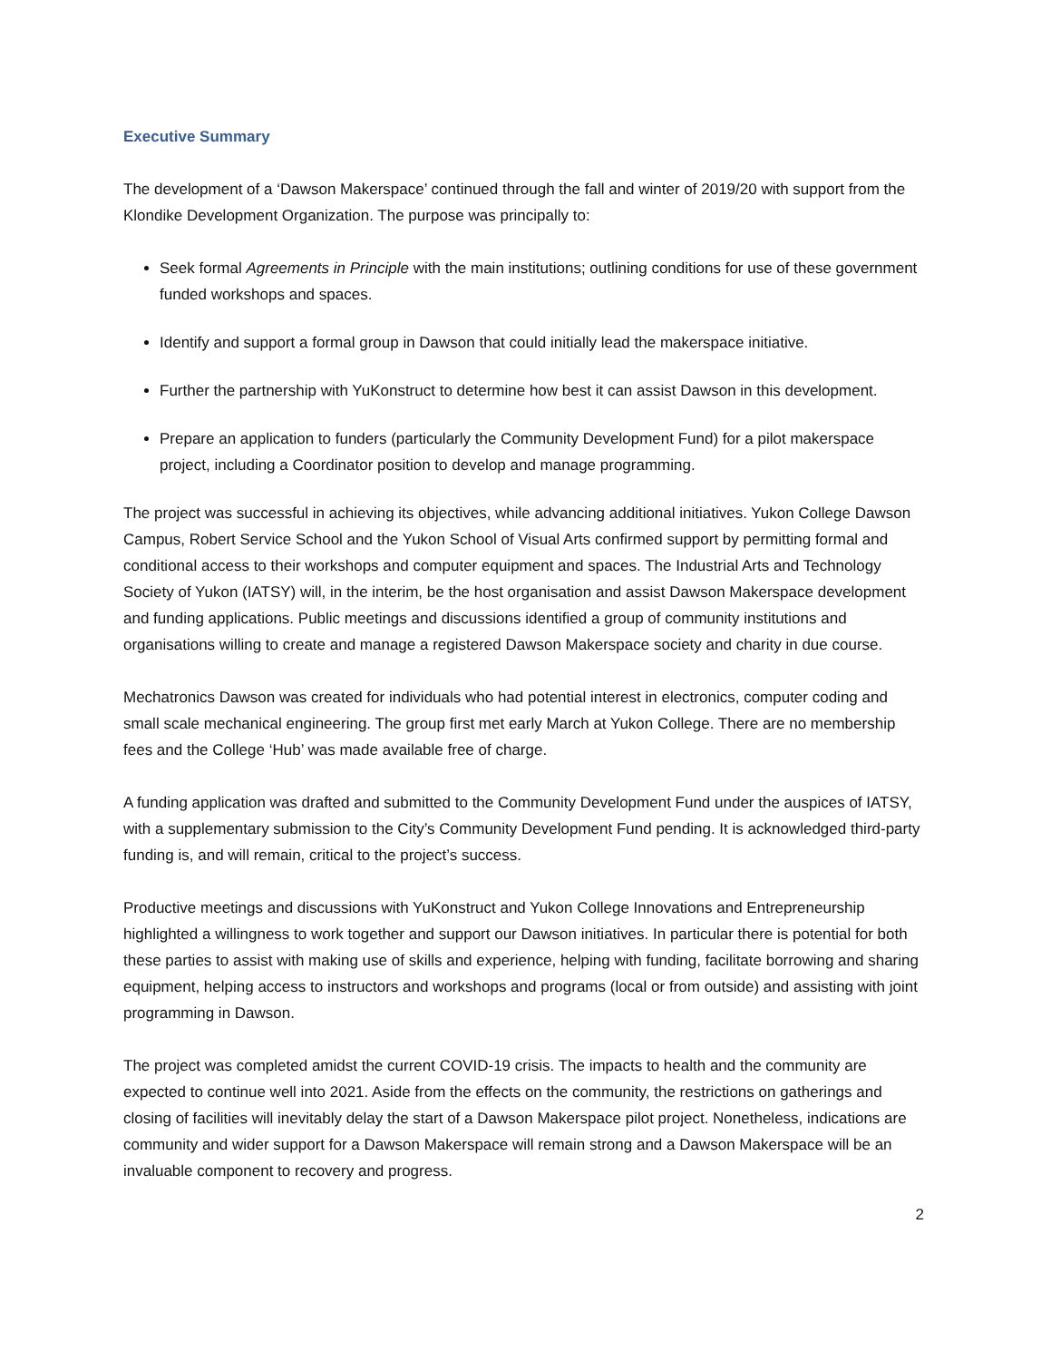Executive Summary
The development of a ‘Dawson Makerspace’ continued through the fall and winter of 2019/20 with support from the Klondike Development Organization. The purpose was principally to:
Seek formal Agreements in Principle with the main institutions; outlining conditions for use of these government funded workshops and spaces.
Identify and support a formal group in Dawson that could initially lead the makerspace initiative.
Further the partnership with YuKonstruct to determine how best it can assist Dawson in this development.
Prepare an application to funders (particularly the Community Development Fund) for a pilot makerspace project, including a Coordinator position to develop and manage programming.
The project was successful in achieving its objectives, while advancing additional initiatives. Yukon College Dawson Campus, Robert Service School and the Yukon School of Visual Arts confirmed support by permitting formal and conditional access to their workshops and computer equipment and spaces. The Industrial Arts and Technology Society of Yukon (IATSY) will, in the interim, be the host organisation and assist Dawson Makerspace development and funding applications. Public meetings and discussions identified a group of community institutions and organisations willing to create and manage a registered Dawson Makerspace society and charity in due course.
Mechatronics Dawson was created for individuals who had potential interest in electronics, computer coding and small scale mechanical engineering. The group first met early March at Yukon College. There are no membership fees and the College ‘Hub’ was made available free of charge.
A funding application was drafted and submitted to the Community Development Fund under the auspices of IATSY, with a supplementary submission to the City’s Community Development Fund pending. It is acknowledged third-party funding is, and will remain, critical to the project’s success.
Productive meetings and discussions with YuKonstruct and Yukon College Innovations and Entrepreneurship highlighted a willingness to work together and support our Dawson initiatives. In particular there is potential for both these parties to assist with making use of skills and experience, helping with funding, facilitate borrowing and sharing equipment, helping access to instructors and workshops and programs (local or from outside) and assisting with joint programming in Dawson.
The project was completed amidst the current COVID-19 crisis. The impacts to health and the community are expected to continue well into 2021. Aside from the effects on the community, the restrictions on gatherings and closing of facilities will inevitably delay the start of a Dawson Makerspace pilot project. Nonetheless, indications are community and wider support for a Dawson Makerspace will remain strong and a Dawson Makerspace will be an invaluable component to recovery and progress.
2